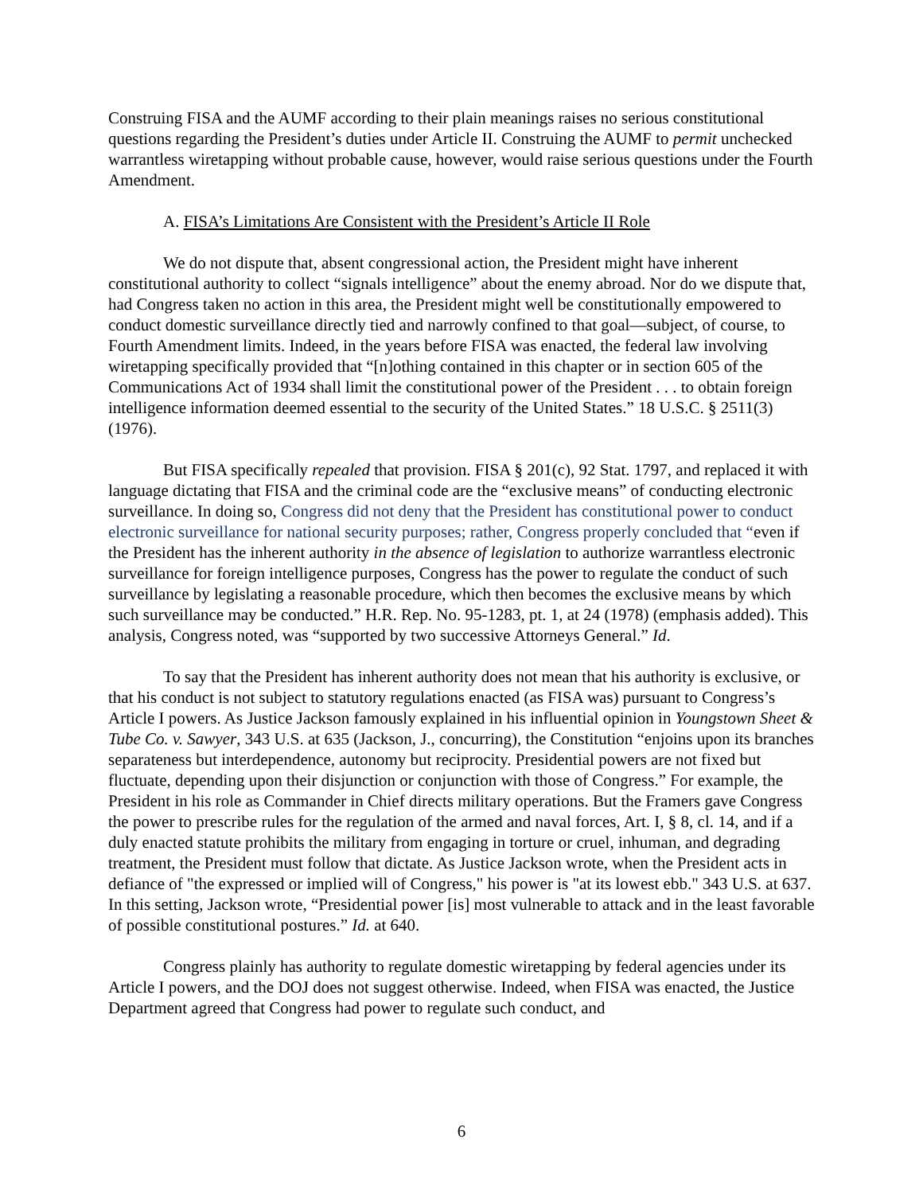Construing FISA and the AUMF according to their plain meanings raises no serious constitutional questions regarding the President’s duties under Article II. Construing the AUMF to permit unchecked warrantless wiretapping without probable cause, however, would raise serious questions under the Fourth Amendment.
A. FISA’s Limitations Are Consistent with the President’s Article II Role
We do not dispute that, absent congressional action, the President might have inherent constitutional authority to collect “signals intelligence” about the enemy abroad. Nor do we dispute that, had Congress taken no action in this area, the President might well be constitutionally empowered to conduct domestic surveillance directly tied and narrowly confined to that goal—subject, of course, to Fourth Amendment limits. Indeed, in the years before FISA was enacted, the federal law involving wiretapping specifically provided that “[n]othing contained in this chapter or in section 605 of the Communications Act of 1934 shall limit the constitutional power of the President . . . to obtain foreign intelligence information deemed essential to the security of the United States.” 18 U.S.C. § 2511(3) (1976).
But FISA specifically repealed that provision. FISA § 201(c), 92 Stat. 1797, and replaced it with language dictating that FISA and the criminal code are the “exclusive means” of conducting electronic surveillance. In doing so, Congress did not deny that the President has constitutional power to conduct electronic surveillance for national security purposes; rather, Congress properly concluded that “even if the President has the inherent authority in the absence of legislation to authorize warrantless electronic surveillance for foreign intelligence purposes, Congress has the power to regulate the conduct of such surveillance by legislating a reasonable procedure, which then becomes the exclusive means by which such surveillance may be conducted.” H.R. Rep. No. 95-1283, pt. 1, at 24 (1978) (emphasis added). This analysis, Congress noted, was “supported by two successive Attorneys General.” Id.
To say that the President has inherent authority does not mean that his authority is exclusive, or that his conduct is not subject to statutory regulations enacted (as FISA was) pursuant to Congress’s Article I powers. As Justice Jackson famously explained in his influential opinion in Youngstown Sheet & Tube Co. v. Sawyer, 343 U.S. at 635 (Jackson, J., concurring), the Constitution “enjoins upon its branches separateness but interdependence, autonomy but reciprocity. Presidential powers are not fixed but fluctuate, depending upon their disjunction or conjunction with those of Congress.” For example, the President in his role as Commander in Chief directs military operations. But the Framers gave Congress the power to prescribe rules for the regulation of the armed and naval forces, Art. I, § 8, cl. 14, and if a duly enacted statute prohibits the military from engaging in torture or cruel, inhuman, and degrading treatment, the President must follow that dictate. As Justice Jackson wrote, when the President acts in defiance of "the expressed or implied will of Congress," his power is "at its lowest ebb." 343 U.S. at 637. In this setting, Jackson wrote, “Presidential power [is] most vulnerable to attack and in the least favorable of possible constitutional postures.” Id. at 640.
Congress plainly has authority to regulate domestic wiretapping by federal agencies under its Article I powers, and the DOJ does not suggest otherwise. Indeed, when FISA was enacted, the Justice Department agreed that Congress had power to regulate such conduct, and
6